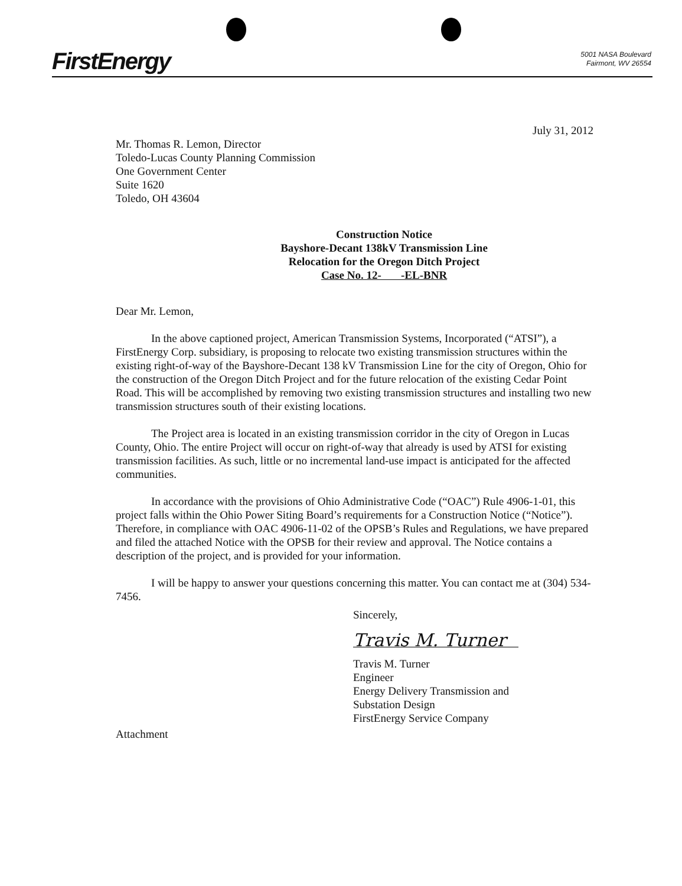FirstEnergy
5001 NASA Boulevard
Fairmont, WV 26554
July 31, 2012
Mr. Thomas R. Lemon, Director
Toledo-Lucas County Planning Commission
One Government Center
Suite 1620
Toledo, OH 43604
Construction Notice
Bayshore-Decant 138kV Transmission Line
Relocation for the Oregon Ditch Project
Case No. 12- -EL-BNR
Dear Mr. Lemon,
In the above captioned project, American Transmission Systems, Incorporated (“ATSI”), a FirstEnergy Corp. subsidiary, is proposing to relocate two existing transmission structures within the existing right-of-way of the Bayshore-Decant 138 kV Transmission Line for the city of Oregon, Ohio for the construction of the Oregon Ditch Project and for the future relocation of the existing Cedar Point Road. This will be accomplished by removing two existing transmission structures and installing two new transmission structures south of their existing locations.
The Project area is located in an existing transmission corridor in the city of Oregon in Lucas County, Ohio. The entire Project will occur on right-of-way that already is used by ATSI for existing transmission facilities. As such, little or no incremental land-use impact is anticipated for the affected communities.
In accordance with the provisions of Ohio Administrative Code (“OAC”) Rule 4906-1-01, this project falls within the Ohio Power Siting Board’s requirements for a Construction Notice (“Notice”). Therefore, in compliance with OAC 4906-11-02 of the OPSB’s Rules and Regulations, we have prepared and filed the attached Notice with the OPSB for their review and approval. The Notice contains a description of the project, and is provided for your information.
I will be happy to answer your questions concerning this matter. You can contact me at (304) 534-7456.
Sincerely,
Travis M. Turner
Travis M. Turner
Engineer
Energy Delivery Transmission and
Substation Design
FirstEnergy Service Company
Attachment